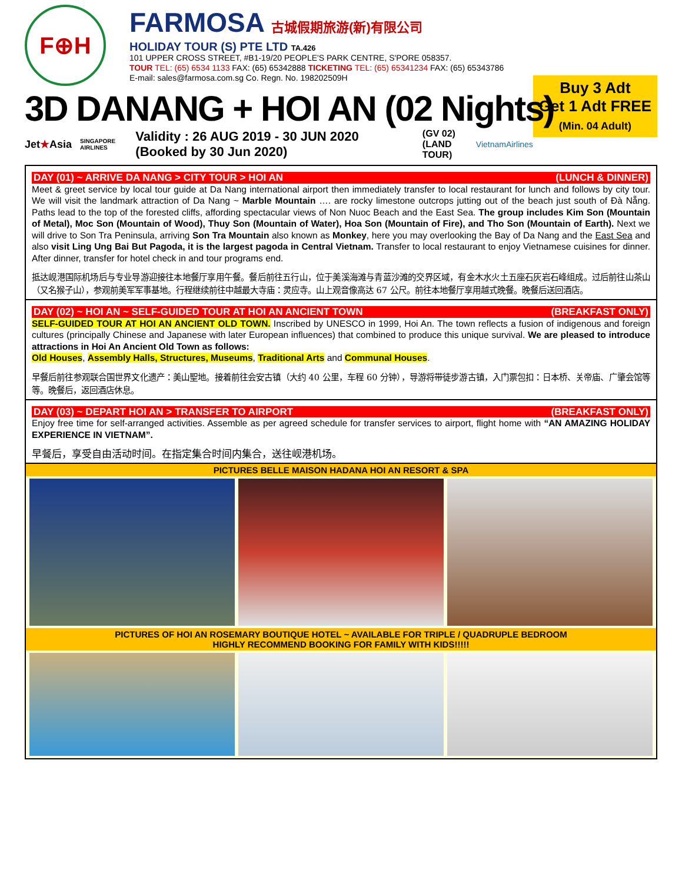F⊕H
FARMOSA 古城假期旅游(新)有限公司
HOLIDAY TOUR (S) PTE LTD TA.426
101 UPPER CROSS STREET, #B1-19/20 PEOPLE'S PARK CENTRE, S'PORE 058357.
TOUR TEL: (65) 6534 1133 FAX: (65) 65342888 TICKETING TEL: (65) 65341234 FAX: (65) 65343786
E-mail: sales@farmosa.com.sg Co. Regn. No. 198202509H
3D DANANG + HOI AN (02 Nights)
Buy 3 Adt
Get 1 Adt FREE
(Min. 04 Adult)
Jet★Asia SINGAPORE AIRLINES Validity : 26 AUG 2019 - 30 JUN 2020 (Booked by 30 Jun 2020) (GV 02)
(LAND TOUR) VietnamAirlines
DAY (01) ~ ARRIVE DA NANG > CITY TOUR > HOI AN (LUNCH & DINNER)
Meet & greet service by local tour guide at Da Nang international airport then immediately transfer to local restaurant for lunch and follows by city tour. We will visit the landmark attraction of Da Nang ~ Marble Mountain …. are rocky limestone outcrops jutting out of the beach just south of Đà Nẵng. Paths lead to the top of the forested cliffs, affording spectacular views of Non Nuoc Beach and the East Sea. The group includes Kim Son (Mountain of Metal), Moc Son (Mountain of Wood), Thuy Son (Mountain of Water), Hoa Son (Mountain of Fire), and Tho Son (Mountain of Earth). Next we will drive to Son Tra Peninsula, arriving Son Tra Mountain also known as Monkey, here you may overlooking the Bay of Da Nang and the East Sea and also visit Ling Ung Bai But Pagoda, it is the largest pagoda in Central Vietnam. Transfer to local restaurant to enjoy Vietnamese cuisines for dinner. After dinner, transfer for hotel check in and tour programs end.
抵达岘港国际机场后与专业导游迎接往本地餐厅享用午餐。餐后前往五行山，位于美溪海滩与青蓝沙滩的交界区域，有金木水火土五座石灰岩石峰组成。过后前往山茶山（又名猴子山），参观前美军军事基地。行程继续前往中越最大寺庙：灵应寺。山上观音像高达 67 公尺。前往本地餐厅享用越式晚餐。晚餐后送回酒店。
DAY (02) ~ HOI AN ~ SELF-GUIDED TOUR AT HOI AN ANCIENT TOWN (BREAKFAST ONLY)
SELF-GUIDED TOUR AT HOI AN ANCIENT OLD TOWN. Inscribed by UNESCO in 1999, Hoi An. The town reflects a fusion of indigenous and foreign cultures (principally Chinese and Japanese with later European influences) that combined to produce this unique survival. We are pleased to introduce attractions in Hoi An Ancient Old Town as follows:
Old Houses, Assembly Halls, Structures, Museums, Traditional Arts and Communal Houses.
早餐后前往参观联合国世界文化遗产：美山聖地。接着前往会安古镇（大约 40 公里，车程 60 分钟），导游将带徒步游古镇，入门票包扣：日本桥、关帝庙、广肇会馆等等。晚餐后，返回酒店休息。
DAY (03) ~ DEPART HOI AN > TRANSFER TO AIRPORT (BREAKFAST ONLY)
Enjoy free time for self-arranged activities. Assemble as per agreed schedule for transfer services to airport, flight home with “AN AMAZING HOLIDAY EXPERIENCE IN VIETNAM”.
早餐后，享受自由活动时间。在指定集合时间内集合，送往岘港机场。
PICTURES BELLE MAISON HADANA HOI AN RESORT & SPA
PICTURES OF HOI AN ROSEMARY BOUTIQUE HOTEL ~ AVAILABLE FOR TRIPLE / QUADRUPLE BEDROOM
HIGHLY RECOMMEND BOOKING FOR FAMILY WITH KIDS!!!!!